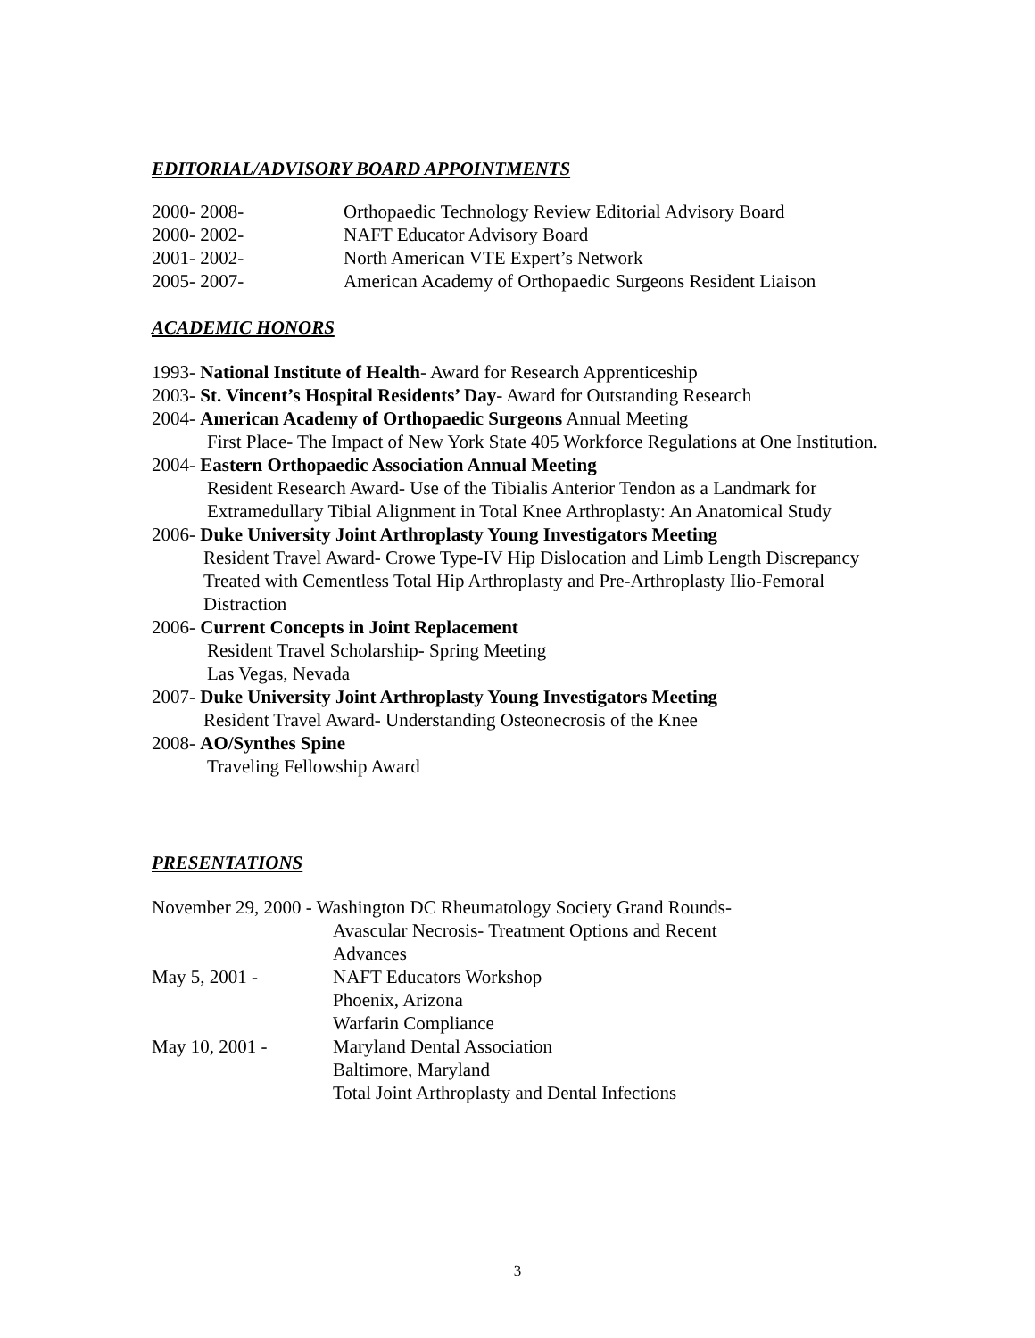EDITORIAL/ADVISORY BOARD APPOINTMENTS
2000- 2008- Orthopaedic Technology Review Editorial Advisory Board
2000- 2002- NAFT Educator Advisory Board
2001- 2002- North American VTE Expert’s Network
2005- 2007- American Academy of Orthopaedic Surgeons Resident Liaison
ACADEMIC HONORS
1993- National Institute of Health- Award for Research Apprenticeship
2003- St. Vincent’s Hospital Residents’ Day- Award for Outstanding Research
2004- American Academy of Orthopaedic Surgeons Annual Meeting
First Place- The Impact of New York State 405 Workforce Regulations at One Institution.
2004- Eastern Orthopaedic Association Annual Meeting
Resident Research Award- Use of the Tibialis Anterior Tendon as a Landmark for Extramedullary Tibial Alignment in Total Knee Arthroplasty: An Anatomical Study
2006- Duke University Joint Arthroplasty Young Investigators Meeting
Resident Travel Award- Crowe Type-IV Hip Dislocation and Limb Length Discrepancy Treated with Cementless Total Hip Arthroplasty and Pre-Arthroplasty Ilio-Femoral Distraction
2006- Current Concepts in Joint Replacement
Resident Travel Scholarship- Spring Meeting
Las Vegas, Nevada
2007- Duke University Joint Arthroplasty Young Investigators Meeting
Resident Travel Award- Understanding Osteonecrosis of the Knee
2008- AO/Synthes Spine
Traveling Fellowship Award
PRESENTATIONS
November 29, 2000 - Washington DC Rheumatology Society Grand Rounds-
Avascular Necrosis- Treatment Options and Recent
Advances
May 5, 2001 - NAFT Educators Workshop
Phoenix, Arizona
Warfarin Compliance
May 10, 2001 - Maryland Dental Association
Baltimore, Maryland
Total Joint Arthroplasty and Dental Infections
3